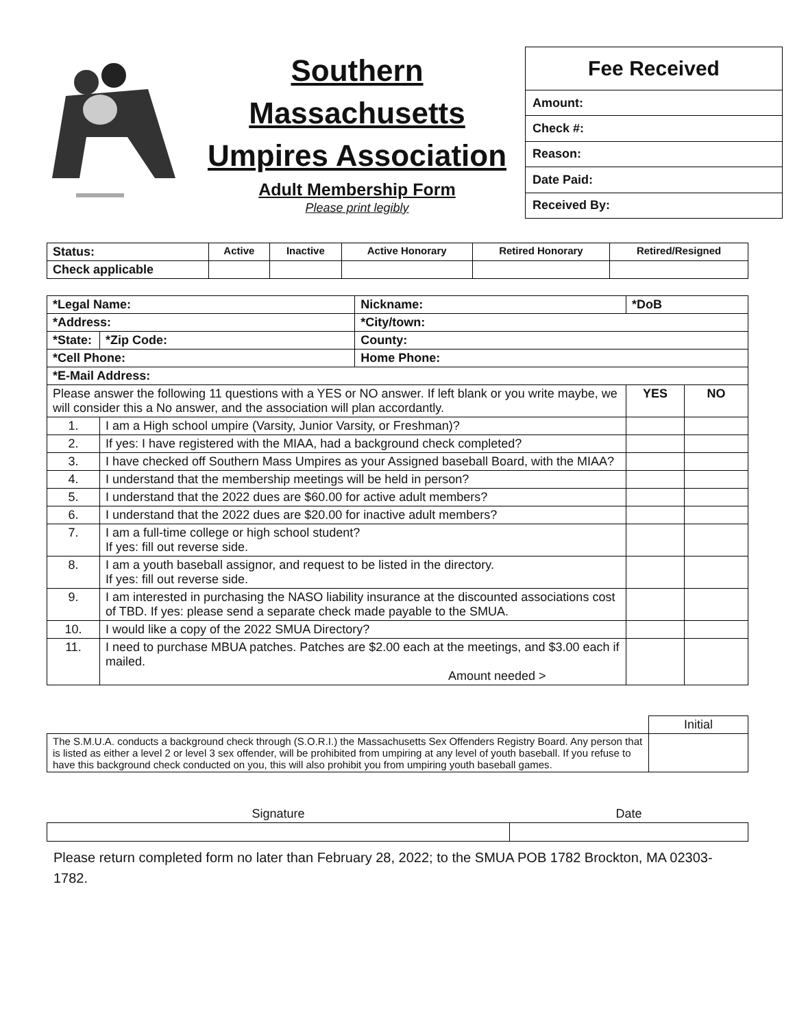Southern
Massachusetts
Umpires Association
Adult Membership Form
Please print legibly
| Fee Received |
| --- |
| Amount: |
| Check #: |
| Reason: |
| Date Paid: |
| Received By: |
| Status: | Active | Inactive | Active Honorary | Retired Honorary | Retired/Resigned |
| Check applicable | | | | | |
| *Legal Name: | | | Nickname: | *DoB | |
| *Address: | | | *City/town: | | |
| *State: | | *Zip Code: | County: | | |
| *Cell Phone: | | | Home Phone: | | |
| *E-Mail Address: | | | | | |
| Please answer the following 11 questions with a YES or NO answer. If left blank or you write maybe, we will consider this a No answer, and the association will plan accordantly. | | | | YES | NO |
| 1. | I am a High school umpire (Varsity, Junior Varsity, or Freshman)? | | | | |
| 2. | If yes: I have registered with the MIAA, had a background check completed? | | | | |
| 3. | I have checked off Southern Mass Umpires as your Assigned baseball Board, with the MIAA? | | | | |
| 4. | I understand that the membership meetings will be held in person? | | | | |
| 5. | I understand that the 2022 dues are $60.00 for active adult members? | | | | |
| 6. | I understand that the 2022 dues are $20.00 for inactive adult members? | | | | |
| 7. | I am a full-time college or high school student? If yes: fill out reverse side. | | | | |
| 8. | I am a youth baseball assignor, and request to be listed in the directory. If yes: fill out reverse side. | | | | |
| 9. | I am interested in purchasing the NASO liability insurance at the discounted associations cost of TBD. If yes: please send a separate check made payable to the SMUA. | | | | |
| 10. | I would like a copy of the 2022 SMUA Directory? | | | | |
| 11. | I need to purchase MBUA patches. Patches are $2.00 each at the meetings, and $3.00 each if mailed. Amount needed > | | | | |
| | Initial |
| The S.M.U.A. conducts a background check through (S.O.R.I.) the Massachusetts Sex Offenders Registry Board. Any person that is listed as either a level 2 or level 3 sex offender, will be prohibited from umpiring at any level of youth baseball. If you refuse to have this background check conducted on you, this will also prohibit you from umpiring youth baseball games. | |
| Signature | Date |
Please return completed form no later than February 28, 2022; to the SMUA POB 1782 Brockton, MA 02303-1782.